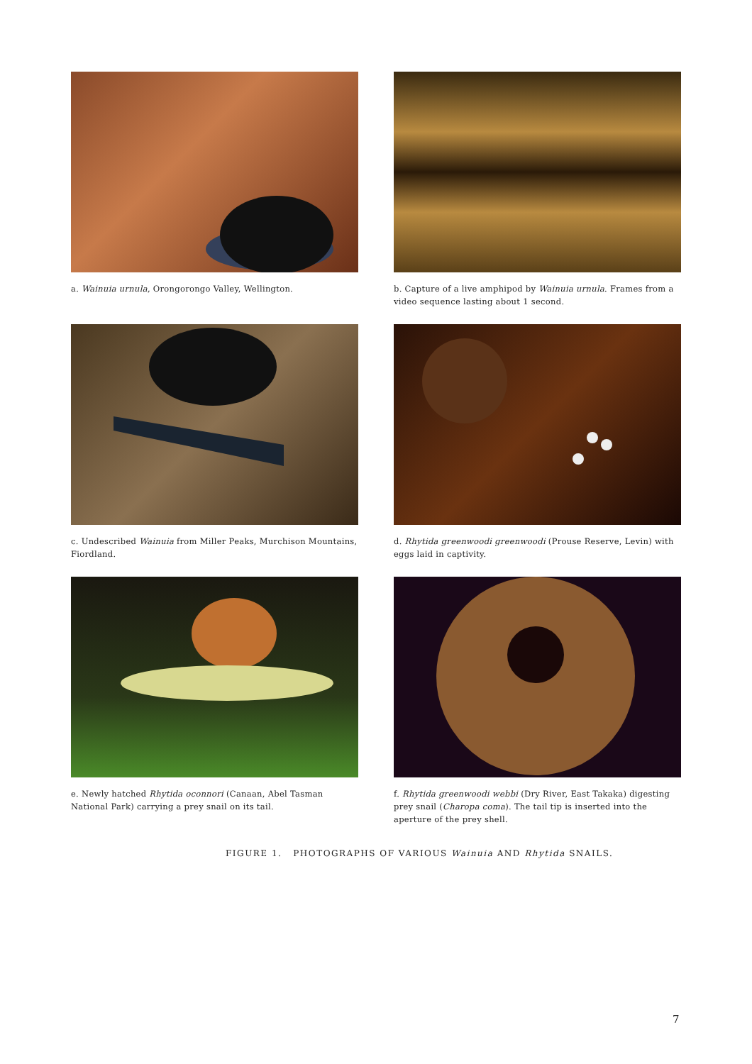a. Wainuia urnula, Orongorongo Valley, Wellington.
b. Capture of a live amphipod by Wainuia urnula. Frames from a video sequence lasting about 1 second.
c. Undescribed Wainuia from Miller Peaks, Murchison Mountains, Fiordland.
d. Rhytida greenwoodi greenwoodi (Prouse Reserve, Levin) with eggs laid in captivity.
e. Newly hatched Rhytida oconnori (Canaan, Abel Tasman National Park) carrying a prey snail on its tail.
f. Rhytida greenwoodi webbi (Dry River, East Takaka) digesting prey snail (Charopa coma). The tail tip is inserted into the aperture of the prey shell.
FIGURE 1. PHOTOGRAPHS OF VARIOUS Wainuia AND Rhytida SNAILS.
7